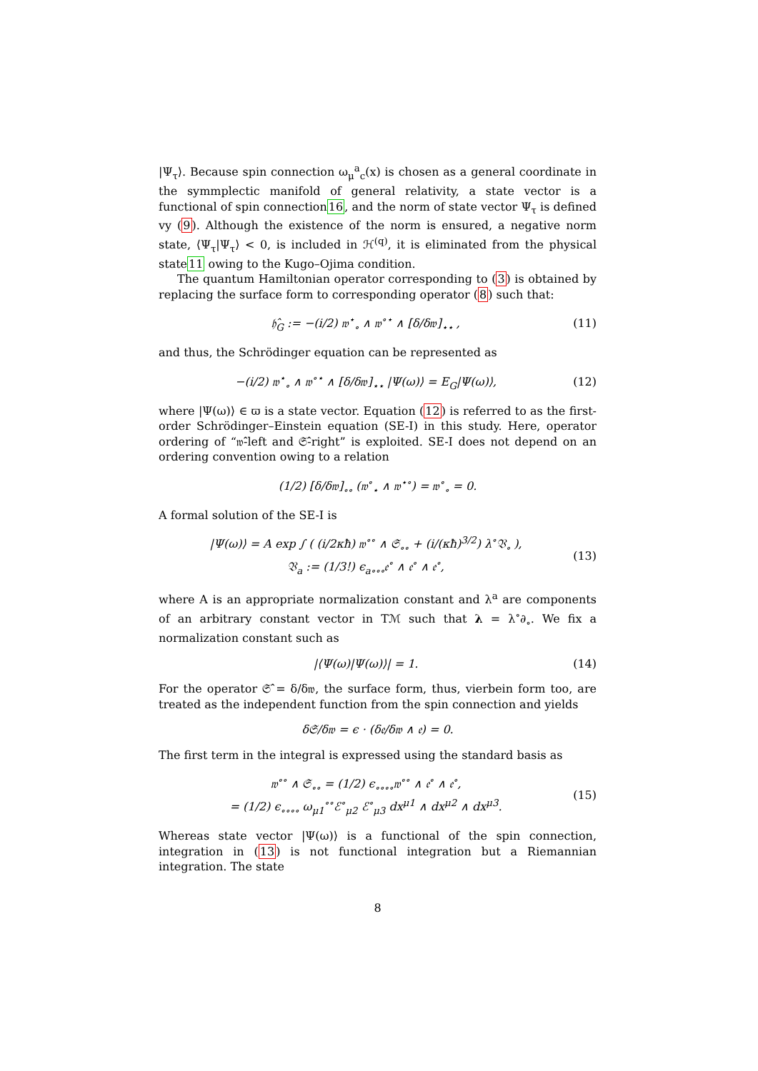|Ψ<sub>τ</sub>⟩. Because spin connection ω<sub>μ</sub><sup>a</sup><sub>c</sub>(x) is chosen as a general coordinate in the symmplectic manifold of general relativity, a state vector is a functional of spin connection16, and the norm of state vector Ψ<sub>τ</sub> is defined vy (9). Although the existence of the norm is ensured, a negative norm state, ⟨Ψ<sub>τ</sub>|Ψ<sub>τ</sub>⟩ < 0, is included in ℋ<sup>(q)</sup>, it is eliminated from the physical state11 owing to the Kugo–Ojima condition.
The quantum Hamiltonian operator corresponding to (3) is obtained by replacing the surface form to corresponding operator (8) such that:
𝔥̂<sub>G</sub> := −(i/2) 𝔴<sup>⋆</sup><sub>∘</sub> ∧ 𝔴<sup>∘⋆</sup> ∧ [δ/δ𝔴]<sub>⋆⋆</sub> , (11)
and thus, the Schrödinger equation can be represented as
−(i/2) 𝔴<sup>⋆</sup><sub>∘</sub> ∧ 𝔴<sup>∘⋆</sup> ∧ [δ/δ𝔴]<sub>⋆⋆</sub> |Ψ(ω)⟩ = E<sub>G</sub>|Ψ(ω)⟩, (12)
where |Ψ(ω)⟩ ∈ ϖ is a state vector. Equation (12) is referred to as the first-order Schrödinger–Einstein equation (SE-I) in this study. Here, operator ordering of “𝔴̂-left and 𝔖̂-right” is exploited. SE-I does not depend on an ordering convention owing to a relation
(1/2) [δ/δ𝔴]<sub>∘∘</sub> (𝔴<sup>∘</sup><sub>⋆</sub> ∧ 𝔴<sup>⋆∘</sup>) = 𝔴<sup>∘</sup><sub>∘</sub> = 0.
A formal solution of the SE-I is
|Ψ(ω)⟩ = A exp ∫ ( (i/2κħ) 𝔴<sup>∘∘</sup> ∧ 𝔖<sub>∘∘</sub> + (i/(κħ)<sup>3/2</sup>) λ<sup>∘</sup>𝔙<sub>∘</sub> ),
𝔙<sub>a</sub> := (1/3!) ϵ<sub>a∘∘∘</sub>𝔢<sup>∘</sup> ∧ 𝔢<sup>∘</sup> ∧ 𝔢<sup>∘</sup>, (13)
where A is an appropriate normalization constant and λ<sup>a</sup> are components of an arbitrary constant vector in Tℳ such that λ = λ<sup>∘</sup>∂<sub>∘</sub>. We fix a normalization constant such as
|⟨Ψ(ω)|Ψ(ω)⟩| = 1. (14)
For the operator 𝔖̂ = δ/δ𝔴, the surface form, thus, vierbein form too, are treated as the independent function from the spin connection and yields
δ𝔖/δ𝔴 = ϵ · (δ𝔢/δ𝔴 ∧ 𝔢) = 0.
The first term in the integral is expressed using the standard basis as
𝔴<sup>∘∘</sup> ∧ 𝔖<sub>∘∘</sub> = (1/2) ϵ<sub>∘∘∘∘</sub>𝔴<sup>∘∘</sup> ∧ 𝔢<sup>∘</sup> ∧ 𝔢<sup>∘</sup>,
= (1/2) ϵ<sub>∘∘∘∘</sub> ω<sub>μ1</sub><sup>∘∘</sup>ℰ<sup>∘</sup><sub>μ2</sub> ℰ<sup>∘</sup><sub>μ3</sub> dx<sup>μ1</sup> ∧ dx<sup>μ2</sup> ∧ dx<sup>μ3</sup>. (15)
Whereas state vector |Ψ(ω)⟩ is a functional of the spin connection, integration in (13) is not functional integration but a Riemannian integration. The state
8